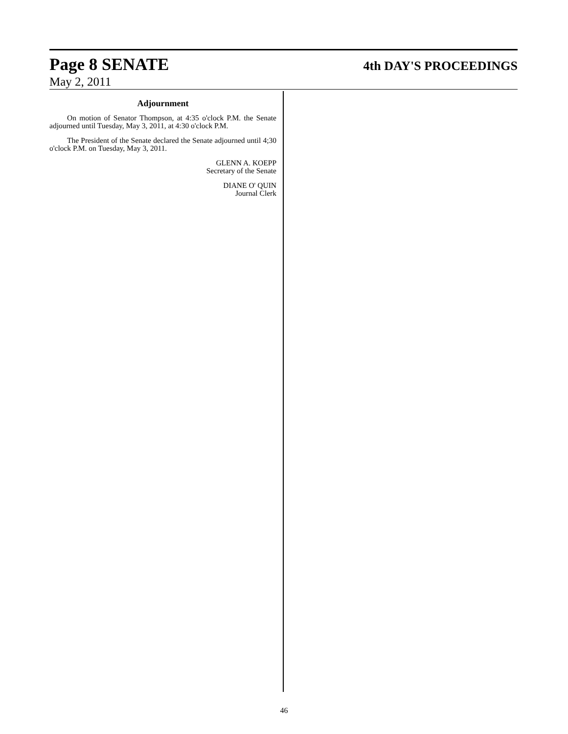Page 8 SENATE 4th DAY'S PROCEEDINGS
May 2, 2011
Adjournment
On motion of Senator Thompson, at 4:35 o'clock P.M. the Senate adjourned until Tuesday, May 3, 2011, at 4:30 o'clock P.M.
The President of the Senate declared the Senate adjourned until 4;30 o'clock P.M. on Tuesday, May 3, 2011.
GLENN A. KOEPP
Secretary of the Senate
DIANE O' QUIN
Journal Clerk
46